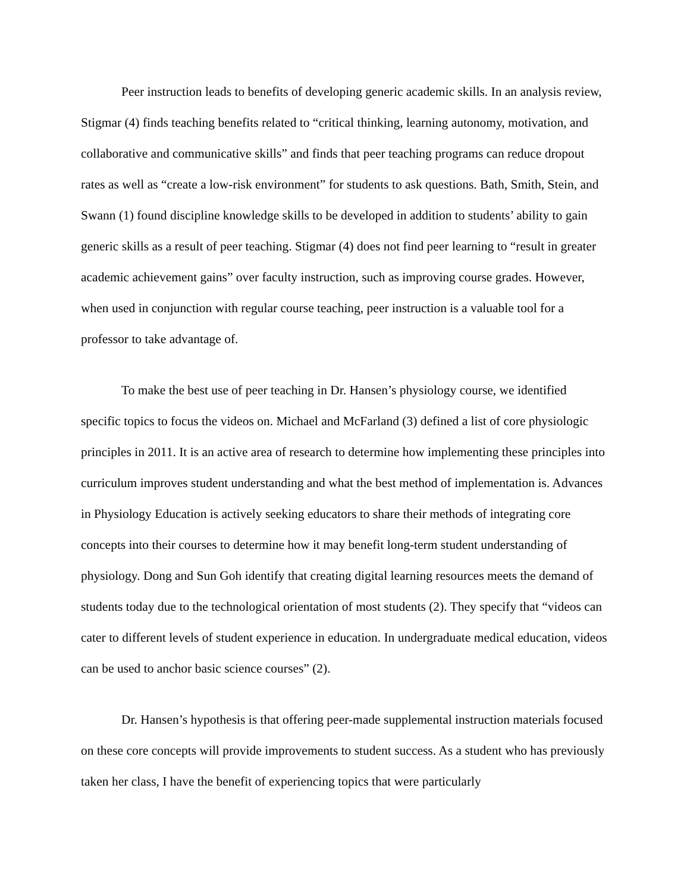Peer instruction leads to benefits of developing generic academic skills. In an analysis review, Stigmar (4) finds teaching benefits related to “critical thinking, learning autonomy, motivation, and collaborative and communicative skills” and finds that peer teaching programs can reduce dropout rates as well as “create a low-risk environment” for students to ask questions. Bath, Smith, Stein, and Swann (1) found discipline knowledge skills to be developed in addition to students’ ability to gain generic skills as a result of peer teaching. Stigmar (4) does not find peer learning to “result in greater academic achievement gains” over faculty instruction, such as improving course grades. However, when used in conjunction with regular course teaching, peer instruction is a valuable tool for a professor to take advantage of.
To make the best use of peer teaching in Dr. Hansen’s physiology course, we identified specific topics to focus the videos on. Michael and McFarland (3) defined a list of core physiologic principles in 2011. It is an active area of research to determine how implementing these principles into curriculum improves student understanding and what the best method of implementation is. Advances in Physiology Education is actively seeking educators to share their methods of integrating core concepts into their courses to determine how it may benefit long-term student understanding of physiology. Dong and Sun Goh identify that creating digital learning resources meets the demand of students today due to the technological orientation of most students (2). They specify that “videos can cater to different levels of student experience in education. In undergraduate medical education, videos can be used to anchor basic science courses” (2).
Dr. Hansen’s hypothesis is that offering peer-made supplemental instruction materials focused on these core concepts will provide improvements to student success. As a student who has previously taken her class, I have the benefit of experiencing topics that were particularly